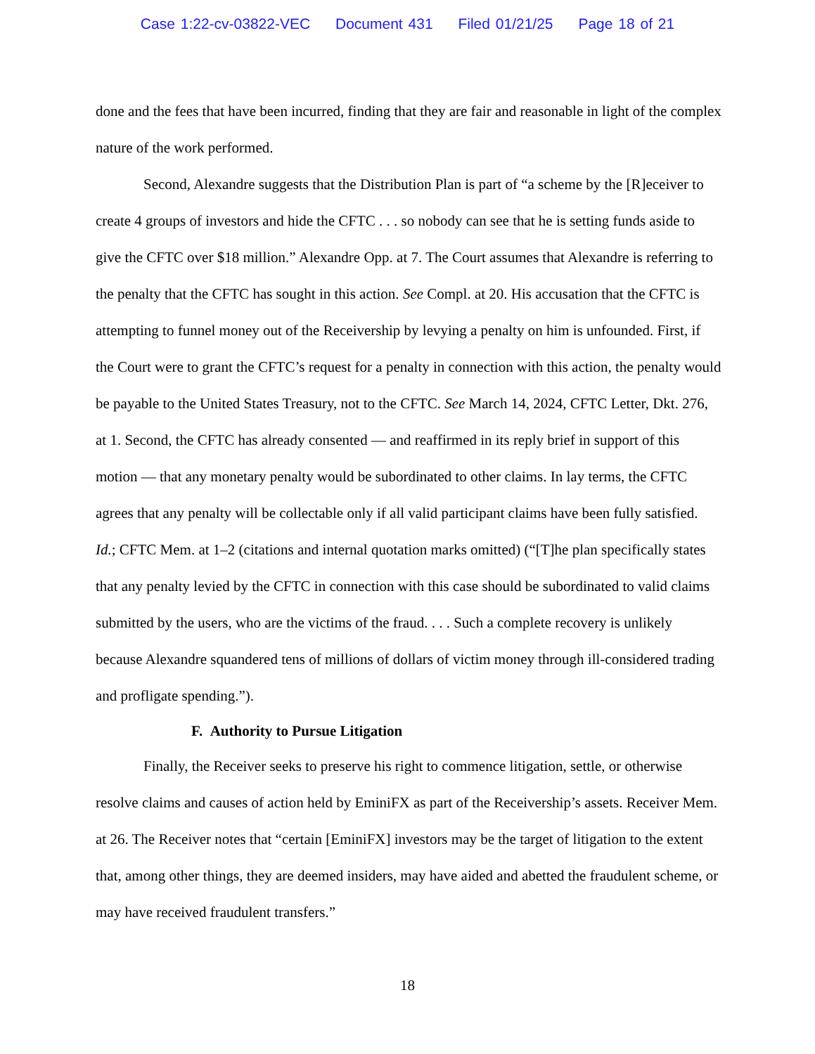Case 1:22-cv-03822-VEC Document 431 Filed 01/21/25 Page 18 of 21
done and the fees that have been incurred, finding that they are fair and reasonable in light of the complex nature of the work performed.
Second, Alexandre suggests that the Distribution Plan is part of “a scheme by the [R]eceiver to create 4 groups of investors and hide the CFTC . . . so nobody can see that he is setting funds aside to give the CFTC over $18 million.” Alexandre Opp. at 7. The Court assumes that Alexandre is referring to the penalty that the CFTC has sought in this action. See Compl. at 20. His accusation that the CFTC is attempting to funnel money out of the Receivership by levying a penalty on him is unfounded. First, if the Court were to grant the CFTC’s request for a penalty in connection with this action, the penalty would be payable to the United States Treasury, not to the CFTC. See March 14, 2024, CFTC Letter, Dkt. 276, at 1. Second, the CFTC has already consented — and reaffirmed in its reply brief in support of this motion — that any monetary penalty would be subordinated to other claims. In lay terms, the CFTC agrees that any penalty will be collectable only if all valid participant claims have been fully satisfied. Id.; CFTC Mem. at 1–2 (citations and internal quotation marks omitted) (“[T]he plan specifically states that any penalty levied by the CFTC in connection with this case should be subordinated to valid claims submitted by the users, who are the victims of the fraud. . . . Such a complete recovery is unlikely because Alexandre squandered tens of millions of dollars of victim money through ill-considered trading and profligate spending.”).
F. Authority to Pursue Litigation
Finally, the Receiver seeks to preserve his right to commence litigation, settle, or otherwise resolve claims and causes of action held by EminiFX as part of the Receivership’s assets. Receiver Mem. at 26. The Receiver notes that “certain [EminiFX] investors may be the target of litigation to the extent that, among other things, they are deemed insiders, may have aided and abetted the fraudulent scheme, or may have received fraudulent transfers.”
18